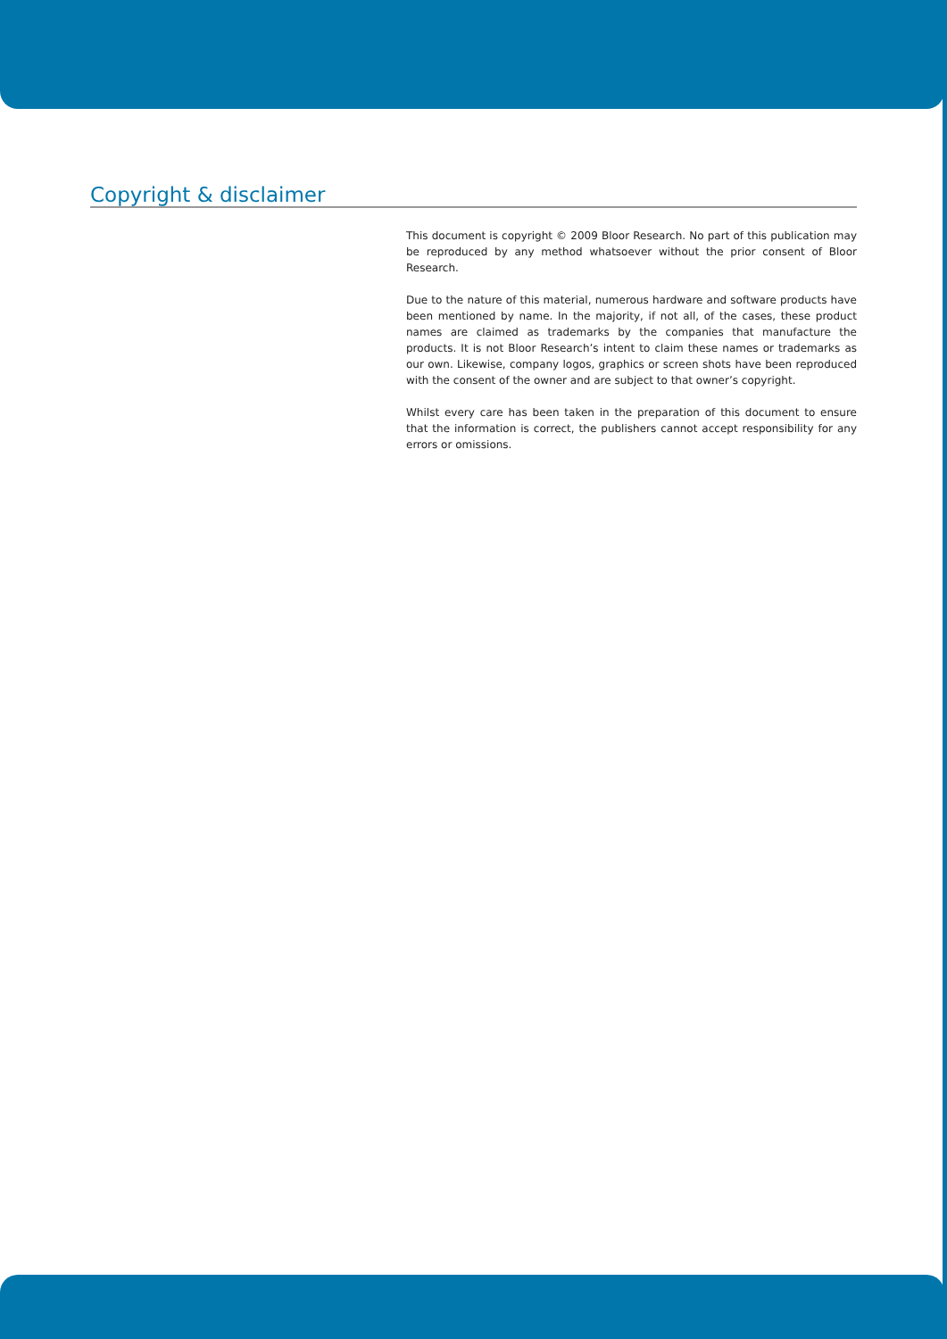Copyright & disclaimer
This document is copyright © 2009 Bloor Research. No part of this publication may be reproduced by any method whatsoever without the prior consent of Bloor Research.
Due to the nature of this material, numerous hardware and software products have been mentioned by name. In the majority, if not all, of the cases, these product names are claimed as trademarks by the companies that manufacture the products. It is not Bloor Research’s intent to claim these names or trademarks as our own. Likewise, company logos, graphics or screen shots have been reproduced with the consent of the owner and are subject to that owner’s copyright.
Whilst every care has been taken in the preparation of this document to ensure that the information is correct, the publishers cannot accept responsibility for any errors or omissions.